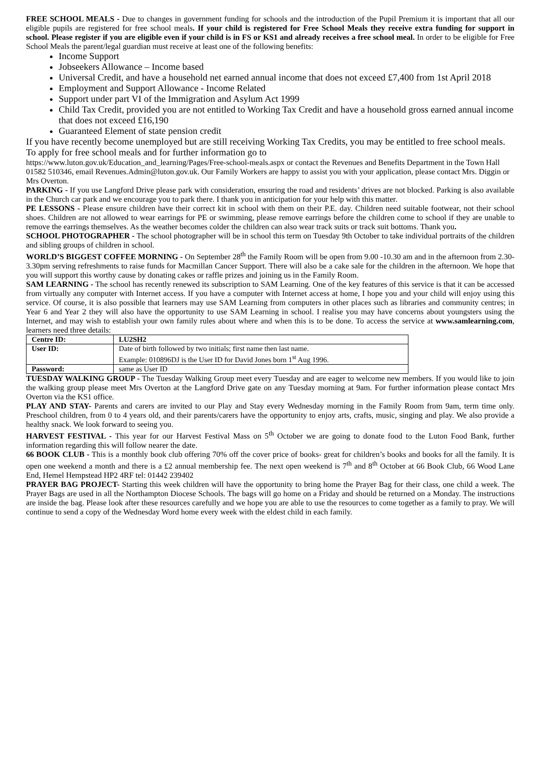FREE SCHOOL MEALS - Due to changes in government funding for schools and the introduction of the Pupil Premium it is important that all our eligible pupils are registered for free school meals. If your child is registered for Free School Meals they receive extra funding for support in school. Please register if you are eligible even if your child is in FS or KS1 and already receives a free school meal. In order to be eligible for Free School Meals the parent/legal guardian must receive at least one of the following benefits:
Income Support
Jobseekers Allowance – Income based
Universal Credit, and have a household net earned annual income that does not exceed £7,400 from 1st April 2018
Employment and Support Allowance - Income Related
Support under part VI of the Immigration and Asylum Act 1999
Child Tax Credit, provided you are not entitled to Working Tax Credit and have a household gross earned annual income that does not exceed £16,190
Guaranteed Element of state pension credit
If you have recently become unemployed but are still receiving Working Tax Credits, you may be entitled to free school meals. To apply for free school meals and for further information go to
https://www.luton.gov.uk/Education_and_learning/Pages/Free-school-meals.aspx or contact the Revenues and Benefits Department in the Town Hall 01582 510346, email Revenues.Admin@luton.gov.uk. Our Family Workers are happy to assist you with your application, please contact Mrs. Diggin or Mrs Overton.
PARKING - If you use Langford Drive please park with consideration, ensuring the road and residents’ drives are not blocked. Parking is also available in the Church car park and we encourage you to park there. I thank you in anticipation for your help with this matter.
PE LESSONS - Please ensure children have their correct kit in school with them on their P.E. day. Children need suitable footwear, not their school shoes. Children are not allowed to wear earrings for PE or swimming, please remove earrings before the children come to school if they are unable to remove the earrings themselves. As the weather becomes colder the children can also wear track suits or track suit bottoms. Thank you.
SCHOOL PHOTOGRAPHER - The school photographer will be in school this term on Tuesday 9th October to take individual portraits of the children and sibling groups of children in school.
WORLD’S BIGGEST COFFEE MORNING - On September 28<sup>th</sup> the Family Room will be open from 9.00 -10.30 am and in the afternoon from 2.30-3.30pm serving refreshments to raise funds for Macmillan Cancer Support. There will also be a cake sale for the children in the afternoon. We hope that you will support this worthy cause by donating cakes or raffle prizes and joining us in the Family Room.
SAM LEARNING - The school has recently renewed its subscription to SAM Learning. One of the key features of this service is that it can be accessed from virtually any computer with Internet access. If you have a computer with Internet access at home, I hope you and your child will enjoy using this service. Of course, it is also possible that learners may use SAM Learning from computers in other places such as libraries and community centres; in Year 6 and Year 2 they will also have the opportunity to use SAM Learning in school. I realise you may have concerns about youngsters using the Internet, and may wish to establish your own family rules about where and when this is to be done. To access the service at www.samlearning.com, learners need three details:
| Centre ID: | LU2SH2 |
| User ID: | Date of birth followed by two initials; first name then last name. Example: 010896DJ is the User ID for David Jones born 1<sup>st</sup> Aug 1996. |
| Password: | same as User ID |
TUESDAY WALKING GROUP - The Tuesday Walking Group meet every Tuesday and are eager to welcome new members. If you would like to join the walking group please meet Mrs Overton at the Langford Drive gate on any Tuesday morning at 9am. For further information please contact Mrs Overton via the KS1 office.
PLAY AND STAY- Parents and carers are invited to our Play and Stay every Wednesday morning in the Family Room from 9am, term time only. Preschool children, from 0 to 4 years old, and their parents/carers have the opportunity to enjoy arts, crafts, music, singing and play. We also provide a healthy snack. We look forward to seeing you.
HARVEST FESTIVAL - This year for our Harvest Festival Mass on 5<sup>th</sup> October we are going to donate food to the Luton Food Bank, further information regarding this will follow nearer the date.
66 BOOK CLUB - This is a monthly book club offering 70% off the cover price of books- great for children’s books and books for all the family. It is open one weekend a month and there is a £2 annual membership fee. The next open weekend is 7<sup>th</sup> and 8<sup>th</sup> October at 66 Book Club, 66 Wood Lane End, Hemel Hempstead HP2 4RF tel: 01442 239402
PRAYER BAG PROJECT- Starting this week children will have the opportunity to bring home the Prayer Bag for their class, one child a week. The Prayer Bags are used in all the Northampton Diocese Schools. The bags will go home on a Friday and should be returned on a Monday. The instructions are inside the bag. Please look after these resources carefully and we hope you are able to use the resources to come together as a family to pray. We will continue to send a copy of the Wednesday Word home every week with the eldest child in each family.